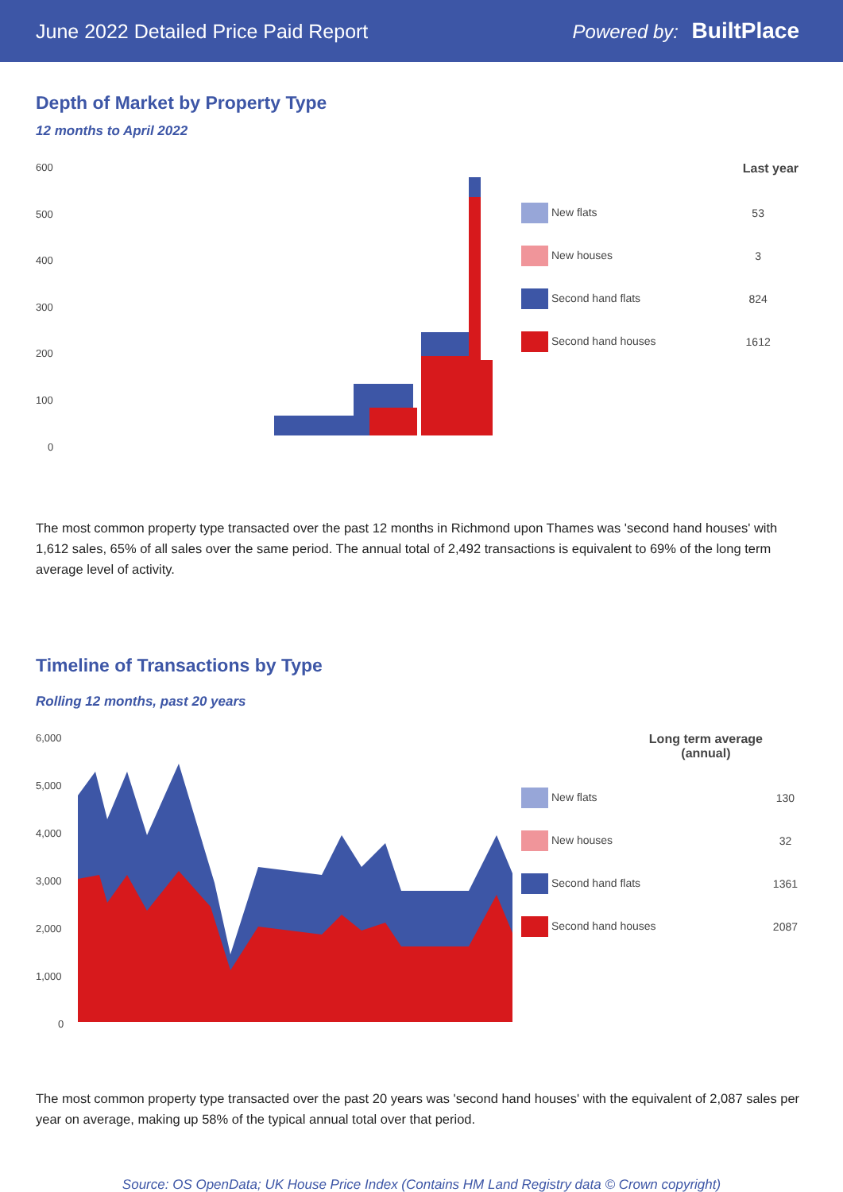June 2022 Detailed Price Paid Report
Powered by: BuiltPlace
Depth of Market by Property Type
12 months to April 2022
600
500
400
300
200
100
0
| | Last year |
| --- | --- |
| New flats | 53 |
| New houses | 3 |
| Second hand flats | 824 |
| Second hand houses | 1612 |
The most common property type transacted over the past 12 months in Richmond upon Thames was 'second hand houses' with 1,612 sales, 65% of all sales over the same period. The annual total of 2,492 transactions is equivalent to 69% of the long term average level of activity.
Timeline of Transactions by Type
Rolling 12 months, past 20 years
6,000
5,000
4,000
3,000
2,000
1,000
0
| Long term average (annual) | |
| --- | --- |
| New flats | 130 |
| New houses | 32 |
| Second hand flats | 1361 |
| Second hand houses | 2087 |
The most common property type transacted over the past 20 years was 'second hand houses' with the equivalent of 2,087 sales per year on average, making up 58% of the typical annual total over that period.
Source: OS OpenData; UK House Price Index (Contains HM Land Registry data © Crown copyright)